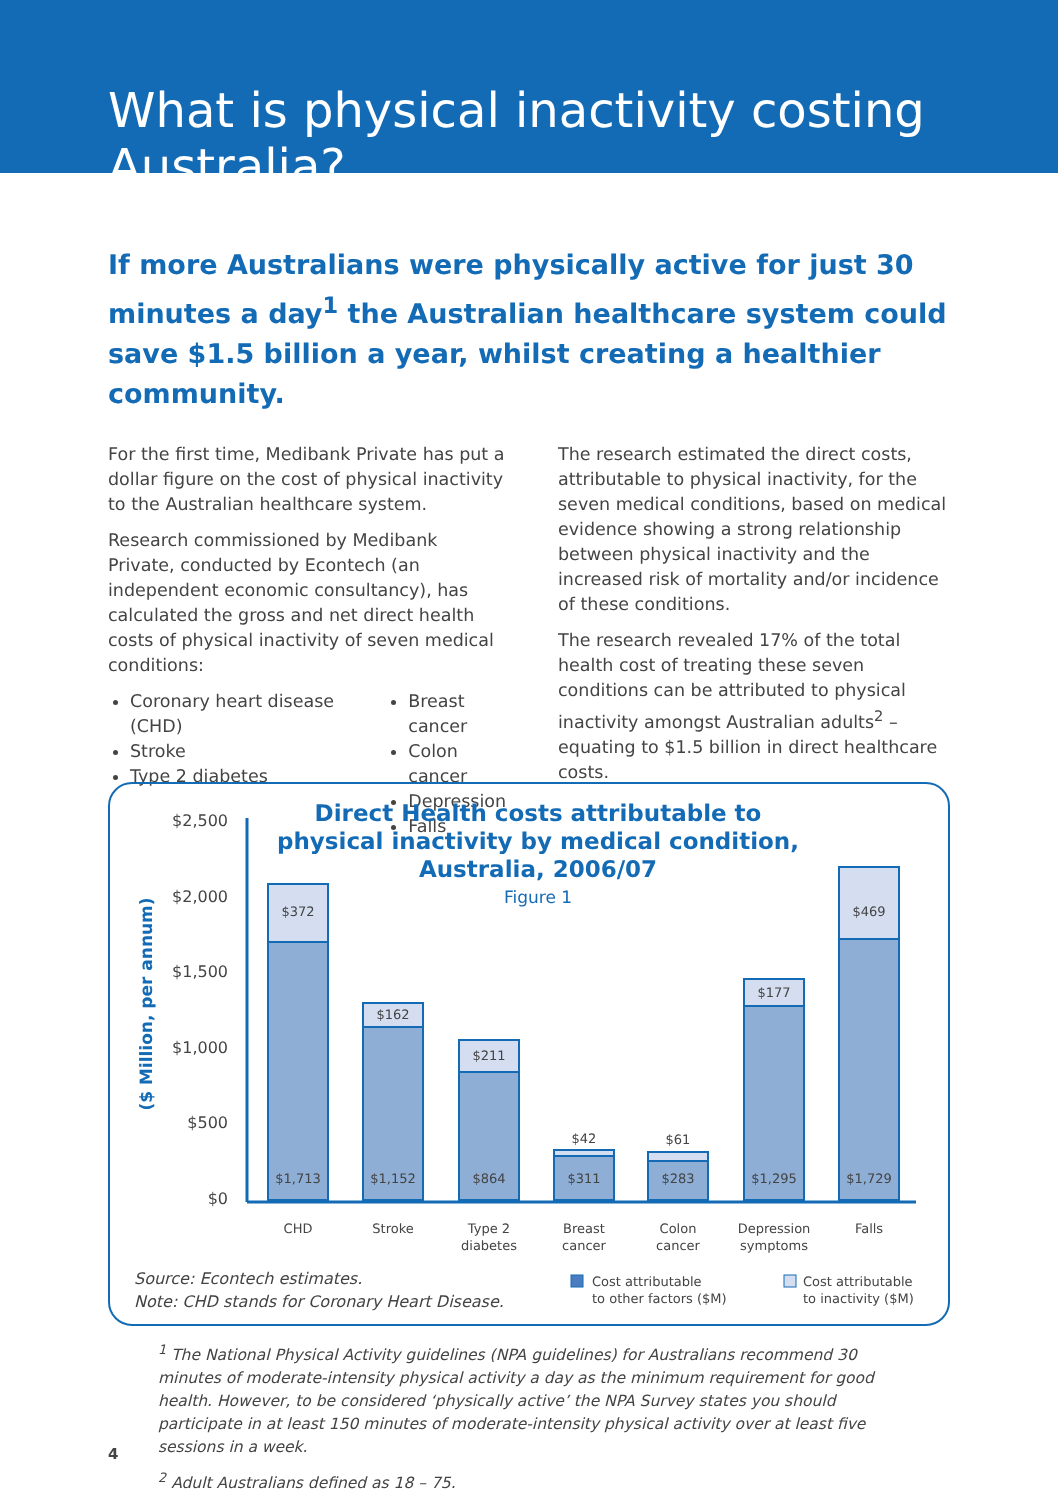What is physical inactivity costing Australia?
If more Australians were physically active for just 30 minutes a day<sup>1</sup> the Australian healthcare system could save $1.5 billion a year, whilst creating a healthier community.
For the first time, Medibank Private has put a dollar figure on the cost of physical inactivity to the Australian healthcare system.
Research commissioned by Medibank Private, conducted by Econtech (an independent economic consultancy), has calculated the gross and net direct health costs of physical inactivity of seven medical conditions:
Coronary heart disease (CHD)
Stroke
Type 2 diabetes
Breast cancer
Colon cancer
Depression
Falls
The research estimated the direct costs, attributable to physical inactivity, for the seven medical conditions, based on medical evidence showing a strong relationship between physical inactivity and the increased risk of mortality and/or incidence of these conditions.
The research revealed 17% of the total health cost of treating these seven conditions can be attributed to physical inactivity amongst Australian adults<sup>2</sup> – equating to $1.5 billion in direct healthcare costs.
Direct Health costs attributable to
physical inactivity by medical condition,
Australia, 2006/07
Figure 1
($ Million, per annum)
$2,500
$2,000
$1,500
$1,000
$500
$0
$372
$1,713
$162
$1,152
$211
$864
$42
$311
$61
$283
$177
$1,295
$469
$1,729
CHD
Stroke
Type 2
diabetes
Breast
cancer
Colon
cancer
Depression
symptoms
Falls
Source: Econtech estimates.
Note: CHD stands for Coronary Heart Disease.
Cost attributable
to other factors ($M)
Cost attributable
to inactivity ($M)
<sup>1</sup> The National Physical Activity guidelines (NPA guidelines) for Australians recommend 30 minutes of moderate-intensity physical activity a day as the minimum requirement for good health. However, to be considered ‘physically active’ the NPA Survey states you should participate in at least 150 minutes of moderate-intensity physical activity over at least five sessions in a week.
<sup>2</sup> Adult Australians defined as 18 – 75.
4